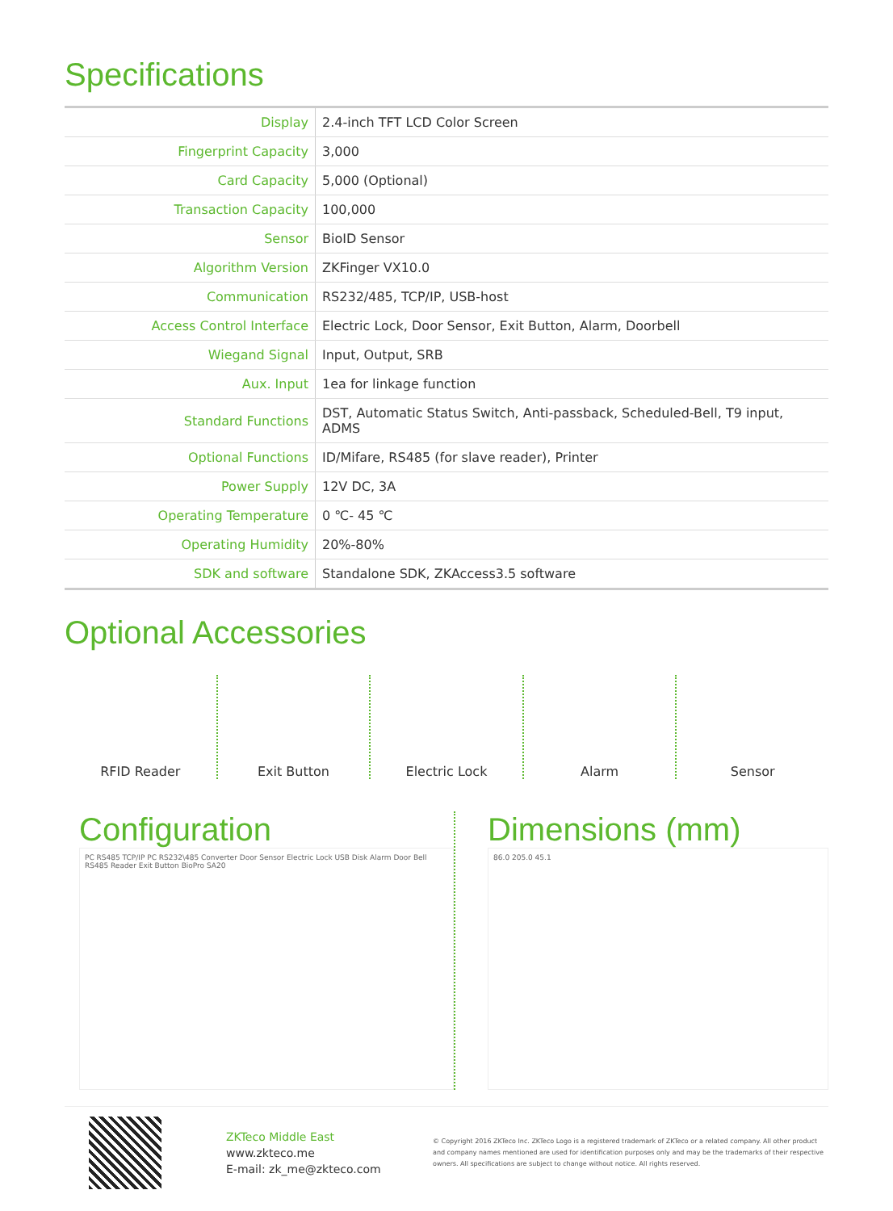Specifications
| Display | 2.4-inch TFT LCD Color Screen |
| Fingerprint Capacity | 3,000 |
| Card Capacity | 5,000 (Optional) |
| Transaction Capacity | 100,000 |
| Sensor | BioID Sensor |
| Algorithm Version | ZKFinger VX10.0 |
| Communication | RS232/485, TCP/IP, USB-host |
| Access Control Interface | Electric Lock, Door Sensor, Exit Button, Alarm, Doorbell |
| Wiegand Signal | Input, Output, SRB |
| Aux. Input | 1ea for linkage function |
| Standard Functions | DST, Automatic Status Switch, Anti-passback, Scheduled-Bell, T9 input, ADMS |
| Optional Functions | ID/Mifare, RS485 (for slave reader), Printer |
| Power Supply | 12V DC, 3A |
| Operating Temperature | 0 ℃- 45 ℃ |
| Operating Humidity | 20%-80% |
| SDK and software | Standalone SDK, ZKAccess3.5 software |
Optional Accessories
RFID Reader Exit Button Electric Lock Alarm Sensor
Configuration
PC RS485 TCP/IP PC RS232\485 Converter Door Sensor Electric Lock USB Disk Alarm Door Bell RS485 Reader Exit Button BioPro SA20
Dimensions (mm)
86.0 205.0 45.1
ZKTeco Middle East
www.zkteco.me
E-mail: zk_me@zkteco.com
© Copyright 2016 ZKTeco Inc. ZKTeco Logo is a registered trademark of ZKTeco or a related company. All other product and company names mentioned are used for identification purposes only and may be the trademarks of their respective owners. All specifications are subject to change without notice. All rights reserved.